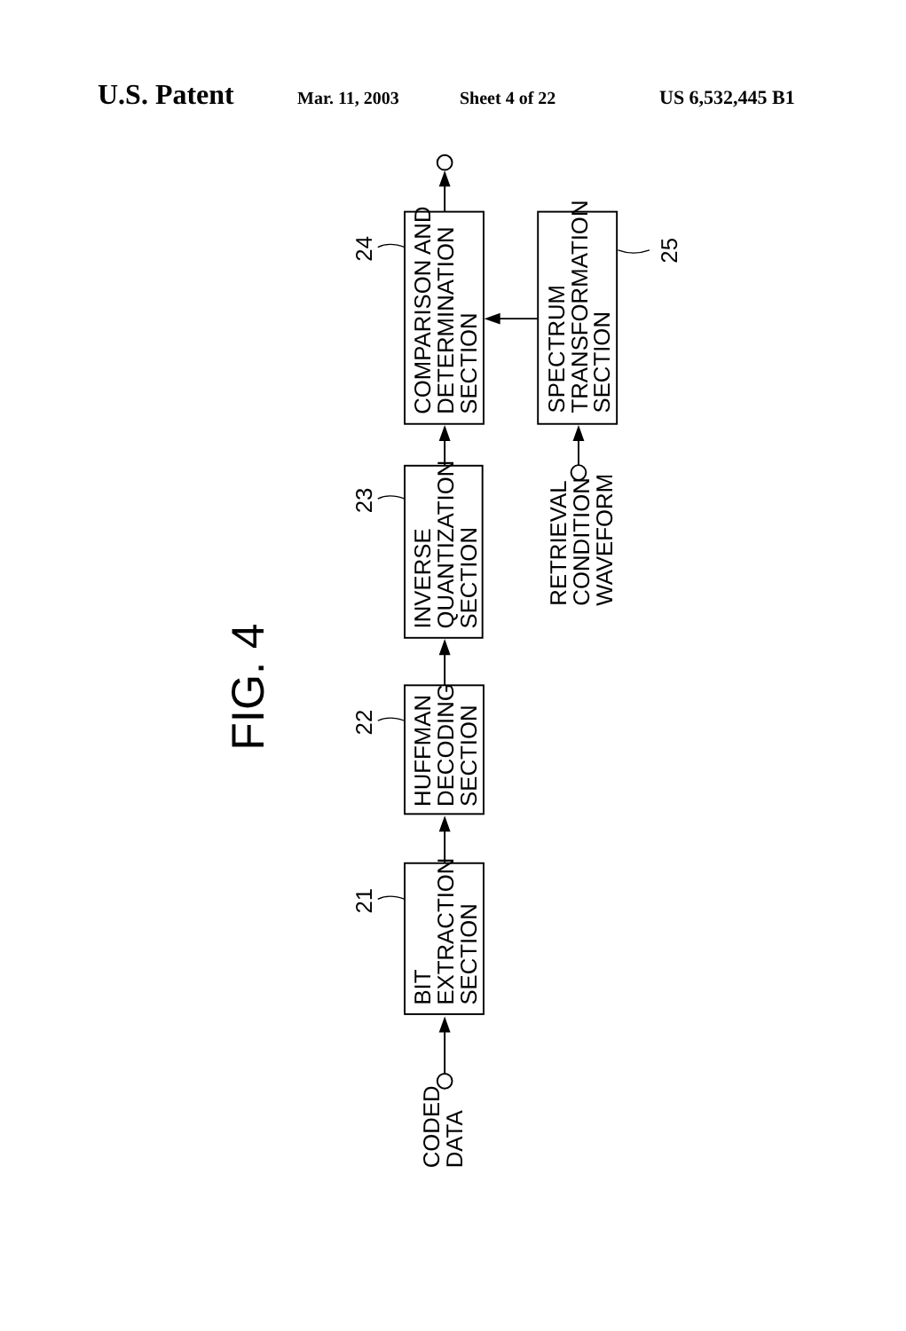U.S. Patent Mar. 11, 2003 Sheet 4 of 22 US 6,532,445 B1
FIG. 4
COMPARISON AND
DETERMINATION
SECTION
SPECTRUM
TRANSFORMATION
SECTION
INVERSE
QUANTIZATION
SECTION
HUFFMAN
DECODING
SECTION
BIT
EXTRACTION
SECTION
RETRIEVAL
CONDITION
WAVEFORM
CODED
DATA
24
23
22
21
25